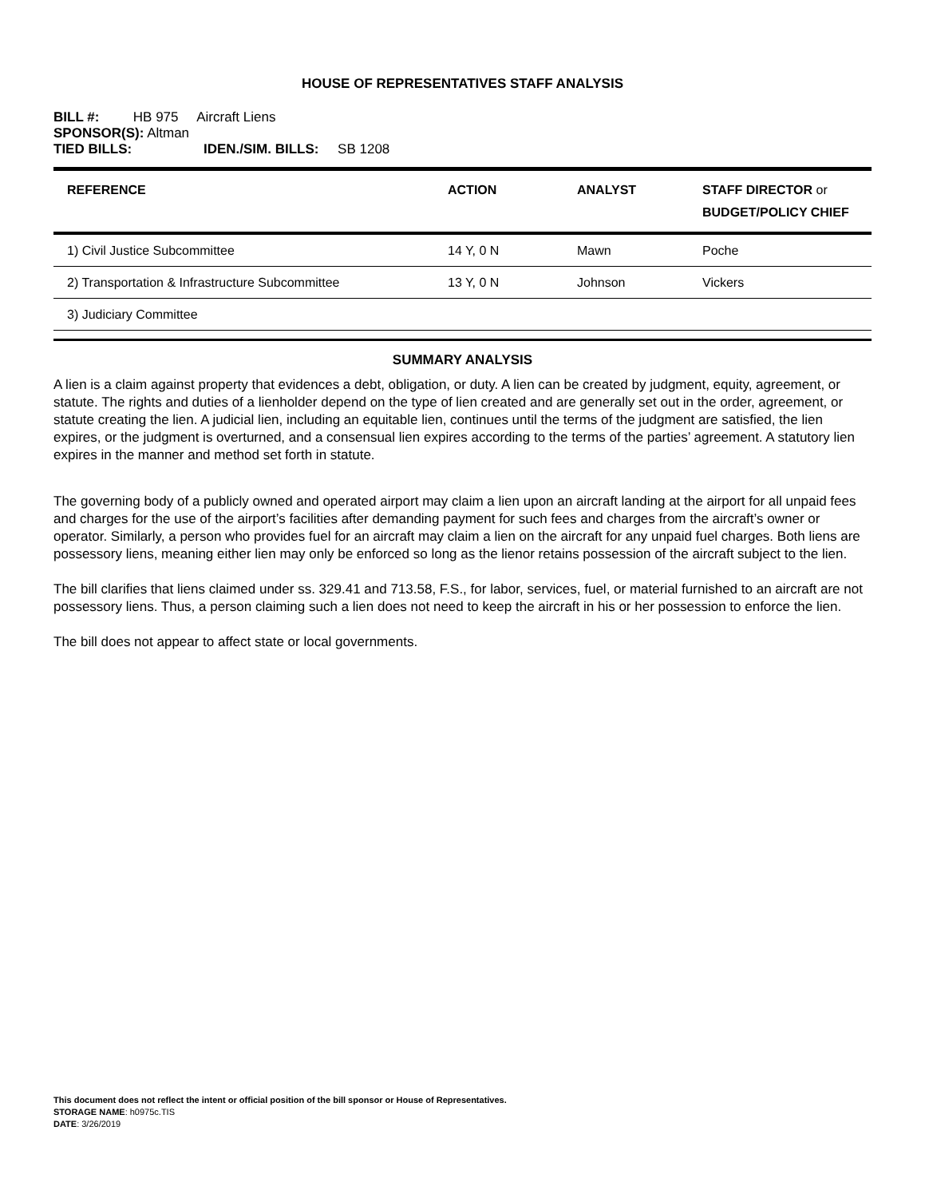HOUSE OF REPRESENTATIVES STAFF ANALYSIS
BILL #: HB 975 Aircraft Liens
SPONSOR(S): Altman
TIED BILLS: IDEN./SIM. BILLS: SB 1208
| REFERENCE | ACTION | ANALYST | STAFF DIRECTOR or BUDGET/POLICY CHIEF |
| --- | --- | --- | --- |
| 1) Civil Justice Subcommittee | 14 Y, 0 N | Mawn | Poche |
| 2) Transportation & Infrastructure Subcommittee | 13 Y, 0 N | Johnson | Vickers |
| 3) Judiciary Committee | | | |
SUMMARY ANALYSIS
A lien is a claim against property that evidences a debt, obligation, or duty. A lien can be created by judgment, equity, agreement, or statute. The rights and duties of a lienholder depend on the type of lien created and are generally set out in the order, agreement, or statute creating the lien. A judicial lien, including an equitable lien, continues until the terms of the judgment are satisfied, the lien expires, or the judgment is overturned, and a consensual lien expires according to the terms of the parties’ agreement. A statutory lien expires in the manner and method set forth in statute.
The governing body of a publicly owned and operated airport may claim a lien upon an aircraft landing at the airport for all unpaid fees and charges for the use of the airport’s facilities after demanding payment for such fees and charges from the aircraft’s owner or operator. Similarly, a person who provides fuel for an aircraft may claim a lien on the aircraft for any unpaid fuel charges. Both liens are possessory liens, meaning either lien may only be enforced so long as the lienor retains possession of the aircraft subject to the lien.
The bill clarifies that liens claimed under ss. 329.41 and 713.58, F.S., for labor, services, fuel, or material furnished to an aircraft are not possessory liens. Thus, a person claiming such a lien does not need to keep the aircraft in his or her possession to enforce the lien.
The bill does not appear to affect state or local governments.
This document does not reflect the intent or official position of the bill sponsor or House of Representatives.
STORAGE NAME: h0975c.TIS
DATE: 3/26/2019